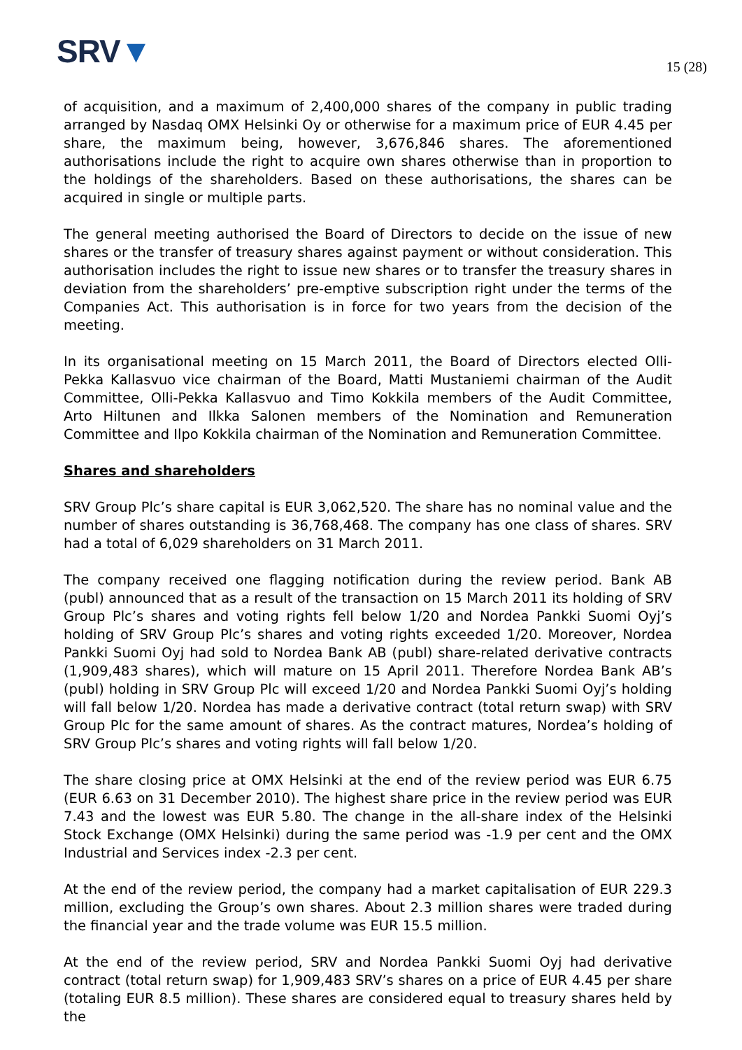SRV▼
15 (28)
of acquisition, and a maximum of 2,400,000 shares of the company in public trading arranged by Nasdaq OMX Helsinki Oy or otherwise for a maximum price of EUR 4.45 per share, the maximum being, however, 3,676,846 shares. The aforementioned authorisations include the right to acquire own shares otherwise than in proportion to the holdings of the shareholders. Based on these authorisations, the shares can be acquired in single or multiple parts.
The general meeting authorised the Board of Directors to decide on the issue of new shares or the transfer of treasury shares against payment or without consideration. This authorisation includes the right to issue new shares or to transfer the treasury shares in deviation from the shareholders’ pre-emptive subscription right under the terms of the Companies Act. This authorisation is in force for two years from the decision of the meeting.
In its organisational meeting on 15 March 2011, the Board of Directors elected Olli-Pekka Kallasvuo vice chairman of the Board, Matti Mustaniemi chairman of the Audit Committee, Olli-Pekka Kallasvuo and Timo Kokkila members of the Audit Committee, Arto Hiltunen and Ilkka Salonen members of the Nomination and Remuneration Committee and Ilpo Kokkila chairman of the Nomination and Remuneration Committee.
Shares and shareholders
SRV Group Plc’s share capital is EUR 3,062,520. The share has no nominal value and the number of shares outstanding is 36,768,468. The company has one class of shares. SRV had a total of 6,029 shareholders on 31 March 2011.
The company received one flagging notification during the review period. Bank AB (publ) announced that as a result of the transaction on 15 March 2011 its holding of SRV Group Plc’s shares and voting rights fell below 1/20 and Nordea Pankki Suomi Oyj’s holding of SRV Group Plc’s shares and voting rights exceeded 1/20. Moreover, Nordea Pankki Suomi Oyj had sold to Nordea Bank AB (publ) share-related derivative contracts (1,909,483 shares), which will mature on 15 April 2011. Therefore Nordea Bank AB’s (publ) holding in SRV Group Plc will exceed 1/20 and Nordea Pankki Suomi Oyj’s holding will fall below 1/20. Nordea has made a derivative contract (total return swap) with SRV Group Plc for the same amount of shares. As the contract matures, Nordea’s holding of SRV Group Plc’s shares and voting rights will fall below 1/20.
The share closing price at OMX Helsinki at the end of the review period was EUR 6.75 (EUR 6.63 on 31 December 2010). The highest share price in the review period was EUR 7.43 and the lowest was EUR 5.80. The change in the all-share index of the Helsinki Stock Exchange (OMX Helsinki) during the same period was -1.9 per cent and the OMX Industrial and Services index -2.3 per cent.
At the end of the review period, the company had a market capitalisation of EUR 229.3 million, excluding the Group’s own shares. About 2.3 million shares were traded during the financial year and the trade volume was EUR 15.5 million.
At the end of the review period, SRV and Nordea Pankki Suomi Oyj had derivative contract (total return swap) for 1,909,483 SRV’s shares on a price of EUR 4.45 per share (totaling EUR 8.5 million). These shares are considered equal to treasury shares held by the